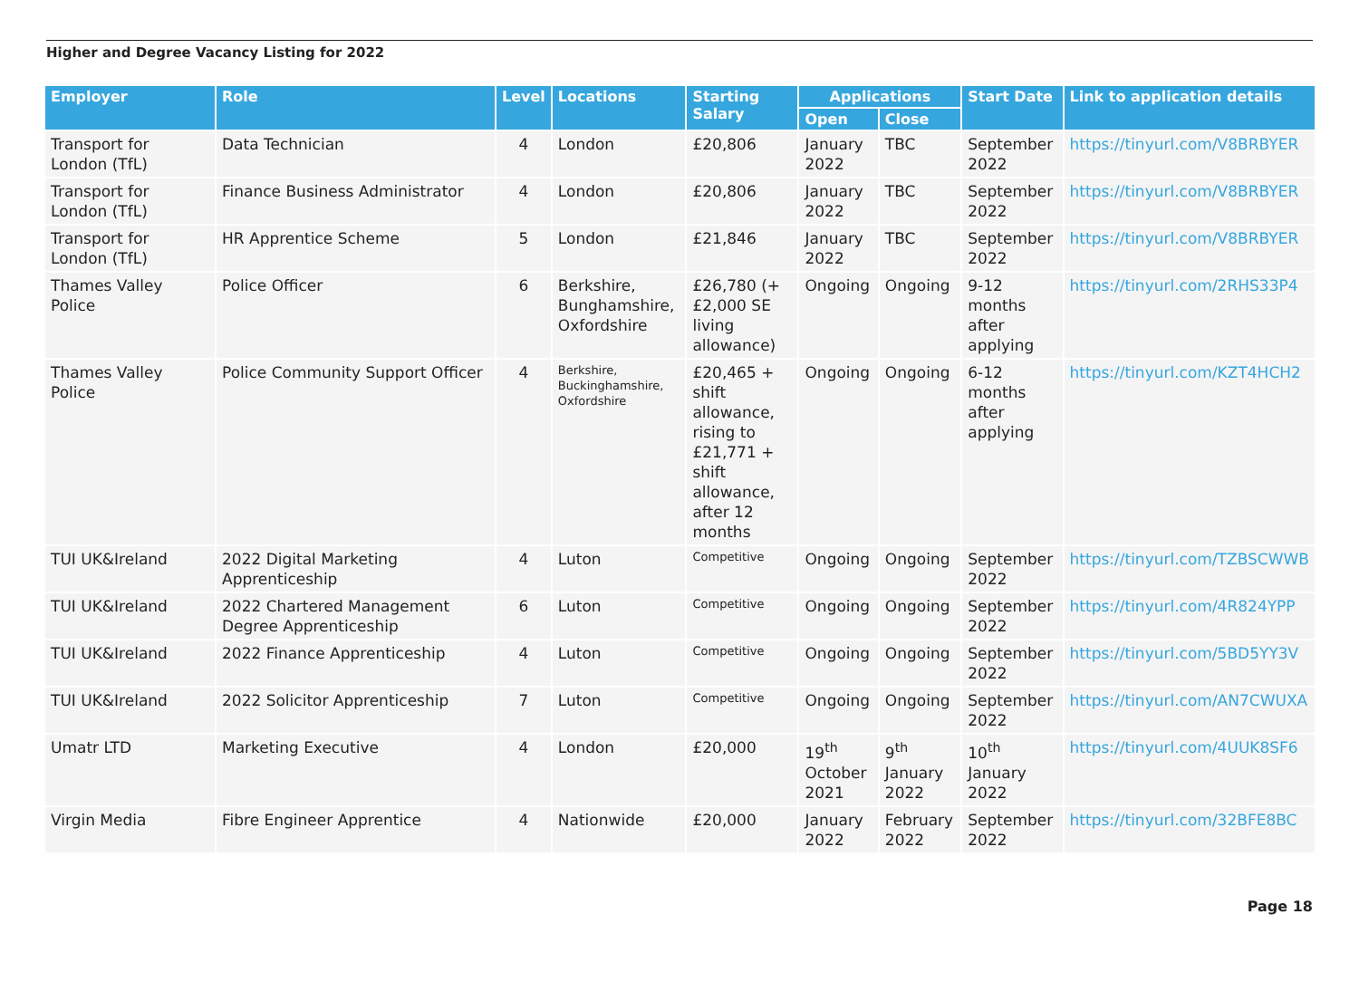Higher and Degree Vacancy Listing for 2022
| Employer | Role | Level | Locations | Starting Salary | Applications | | Start Date | Link to application details |
| --- | --- | --- | --- | --- | --- | --- | --- | --- |
| | | | | | Open | Close | | |
| Transport for London (TfL) | Data Technician | 4 | London | £20,806 | January 2022 | TBC | September 2022 | https://tinyurl.com/V8BRBYER |
| Transport for London (TfL) | Finance Business Administrator | 4 | London | £20,806 | January 2022 | TBC | September 2022 | https://tinyurl.com/V8BRBYER |
| Transport for London (TfL) | HR Apprentice Scheme | 5 | London | £21,846 | January 2022 | TBC | September 2022 | https://tinyurl.com/V8BRBYER |
| Thames Valley Police | Police Officer | 6 | Berkshire, Bunghamshire, Oxfordshire | £26,780 (+ £2,000 SE living allowance) | Ongoing | Ongoing | 9-12 months after applying | https://tinyurl.com/2RHS33P4 |
| Thames Valley Police | Police Community Support Officer | 4 | Berkshire, Buckinghamshire, Oxfordshire | £20,465 + shift allowance, rising to £21,771 + shift allowance, after 12 months | Ongoing | Ongoing | 6-12 months after applying | https://tinyurl.com/KZT4HCH2 |
| TUI UK&Ireland | 2022 Digital Marketing Apprenticeship | 4 | Luton | Competitive | Ongoing | Ongoing | September 2022 | https://tinyurl.com/TZBSCWWB |
| TUI UK&Ireland | 2022 Chartered Management Degree Apprenticeship | 6 | Luton | Competitive | Ongoing | Ongoing | September 2022 | https://tinyurl.com/4R824YPP |
| TUI UK&Ireland | 2022 Finance Apprenticeship | 4 | Luton | Competitive | Ongoing | Ongoing | September 2022 | https://tinyurl.com/5BD5YY3V |
| TUI UK&Ireland | 2022 Solicitor Apprenticeship | 7 | Luton | Competitive | Ongoing | Ongoing | September 2022 | https://tinyurl.com/AN7CWUXA |
| Umatr LTD | Marketing Executive | 4 | London | £20,000 | 19<sup>th</sup> October 2021 | 9<sup>th</sup> January 2022 | 10<sup>th</sup> January 2022 | https://tinyurl.com/4UUK8SF6 |
| Virgin Media | Fibre Engineer Apprentice | 4 | Nationwide | £20,000 | January 2022 | February 2022 | September 2022 | https://tinyurl.com/32BFE8BC |
Page 18